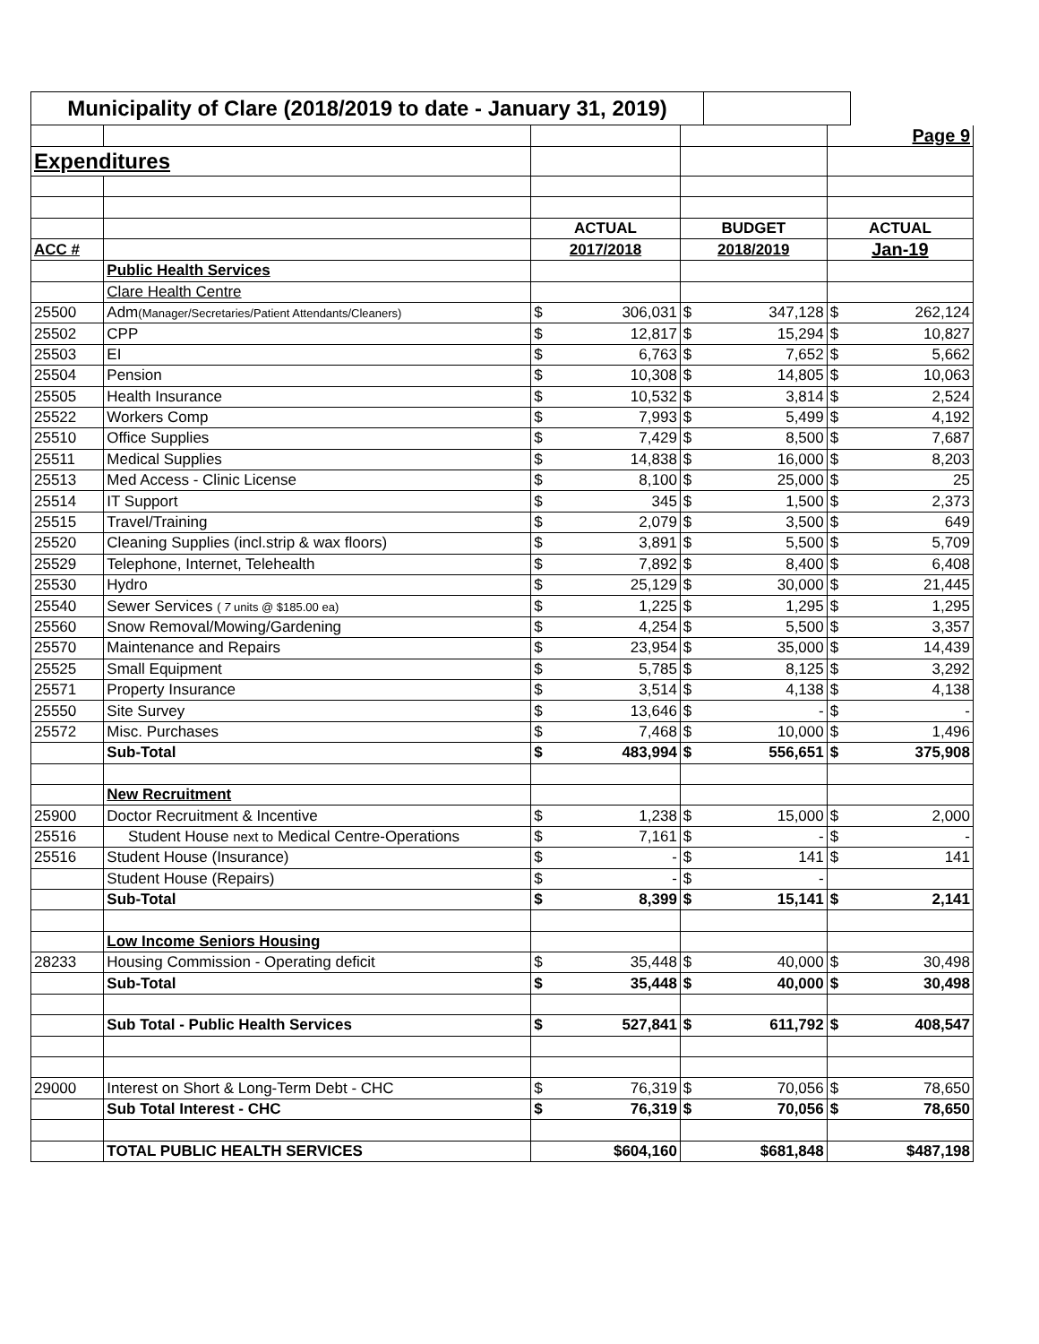| Municipality of Clare (2018/2019 to date - January 31, 2019) | | | | | | | |
| | | | | | | Page 9 | |
| Expenditures | | | | | | | |
| | | ACTUAL | | BUDGET | | ACTUAL | |
| ACC # | | 2017/2018 | | 2018/2019 | | Jan-19 | |
| | Public Health Services | | | | | | |
| | Clare Health Centre | | | | | | |
| 25500 | Adm (Manager/Secretaries/Patient Attendants/Cleaners) | $ | 306,031 | $ | 347,128 | $ | 262,124 |
| 25502 | CPP | $ | 12,817 | $ | 15,294 | $ | 10,827 |
| 25503 | EI | $ | 6,763 | $ | 7,652 | $ | 5,662 |
| 25504 | Pension | $ | 10,308 | $ | 14,805 | $ | 10,063 |
| 25505 | Health Insurance | $ | 10,532 | $ | 3,814 | $ | 2,524 |
| 25522 | Workers Comp | $ | 7,993 | $ | 5,499 | $ | 4,192 |
| 25510 | Office Supplies | $ | 7,429 | $ | 8,500 | $ | 7,687 |
| 25511 | Medical Supplies | $ | 14,838 | $ | 16,000 | $ | 8,203 |
| 25513 | Med Access - Clinic License | $ | 8,100 | $ | 25,000 | $ | 25 |
| 25514 | IT Support | $ | 345 | $ | 1,500 | $ | 2,373 |
| 25515 | Travel/Training | $ | 2,079 | $ | 3,500 | $ | 649 |
| 25520 | Cleaning Supplies (incl.strip & wax floors) | $ | 3,891 | $ | 5,500 | $ | 5,709 |
| 25529 | Telephone, Internet, Telehealth | $ | 7,892 | $ | 8,400 | $ | 6,408 |
| 25530 | Hydro | $ | 25,129 | $ | 30,000 | $ | 21,445 |
| 25540 | Sewer Services ( 7 units @ $185.00 ea) | $ | 1,225 | $ | 1,295 | $ | 1,295 |
| 25560 | Snow Removal/Mowing/Gardening | $ | 4,254 | $ | 5,500 | $ | 3,357 |
| 25570 | Maintenance and Repairs | $ | 23,954 | $ | 35,000 | $ | 14,439 |
| 25525 | Small Equipment | $ | 5,785 | $ | 8,125 | $ | 3,292 |
| 25571 | Property Insurance | $ | 3,514 | $ | 4,138 | $ | 4,138 |
| 25550 | Site Survey | $ | 13,646 | $ | - | $ | - |
| 25572 | Misc. Purchases | $ | 7,468 | $ | 10,000 | $ | 1,496 |
| | Sub-Total | $ | 483,994 | $ | 556,651 | $ | 375,908 |
| | New Recruitment | | | | | | |
| 25900 | Doctor Recruitment & Incentive | $ | 1,238 | $ | 15,000 | $ | 2,000 |
| 25516 | Student House next to Medical Centre-Operations | $ | 7,161 | $ | - | $ | - |
| 25516 | Student House (Insurance) | $ | - | $ | 141 | $ | 141 |
| | Student House (Repairs) | $ | - | $ | - | | |
| | Sub-Total | $ | 8,399 | $ | 15,141 | $ | 2,141 |
| | Low Income Seniors Housing | | | | | | |
| 28233 | Housing Commission - Operating deficit | $ | 35,448 | $ | 40,000 | $ | 30,498 |
| | Sub-Total | $ | 35,448 | $ | 40,000 | $ | 30,498 |
| | Sub Total - Public Health Services | $ | 527,841 | $ | 611,792 | $ | 408,547 |
| 29000 | Interest on Short & Long-Term Debt - CHC | $ | 76,319 | $ | 70,056 | $ | 78,650 |
| | Sub Total Interest - CHC | $ | 76,319 | $ | 70,056 | $ | 78,650 |
| | TOTAL PUBLIC HEALTH SERVICES | $604,160 | | $681,848 | | $487,198 | |